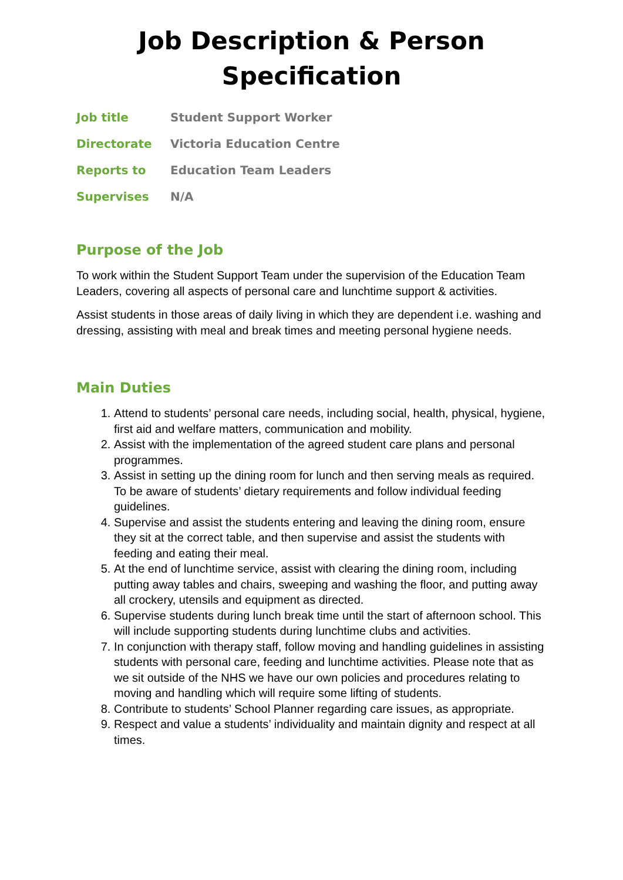Job Description & Person Specification
| Job title | Student Support Worker |
| Directorate | Victoria Education Centre |
| Reports to | Education Team Leaders |
| Supervises | N/A |
Purpose of the Job
To work within the Student Support Team under the supervision of the Education Team Leaders, covering all aspects of personal care and lunchtime support & activities.
Assist students in those areas of daily living in which they are dependent i.e. washing and dressing, assisting with meal and break times and meeting personal hygiene needs.
Main Duties
1. Attend to students’ personal care needs, including social, health, physical, hygiene, first aid and welfare matters, communication and mobility.
2. Assist with the implementation of the agreed student care plans and personal programmes.
3. Assist in setting up the dining room for lunch and then serving meals as required. To be aware of students’ dietary requirements and follow individual feeding guidelines.
4. Supervise and assist the students entering and leaving the dining room, ensure they sit at the correct table, and then supervise and assist the students with feeding and eating their meal.
5. At the end of lunchtime service, assist with clearing the dining room, including putting away tables and chairs, sweeping and washing the floor, and putting away all crockery, utensils and equipment as directed.
6. Supervise students during lunch break time until the start of afternoon school. This will include supporting students during lunchtime clubs and activities.
7. In conjunction with therapy staff, follow moving and handling guidelines in assisting students with personal care, feeding and lunchtime activities. Please note that as we sit outside of the NHS we have our own policies and procedures relating to moving and handling which will require some lifting of students.
8. Contribute to students’ School Planner regarding care issues, as appropriate.
9. Respect and value a students’ individuality and maintain dignity and respect at all times.